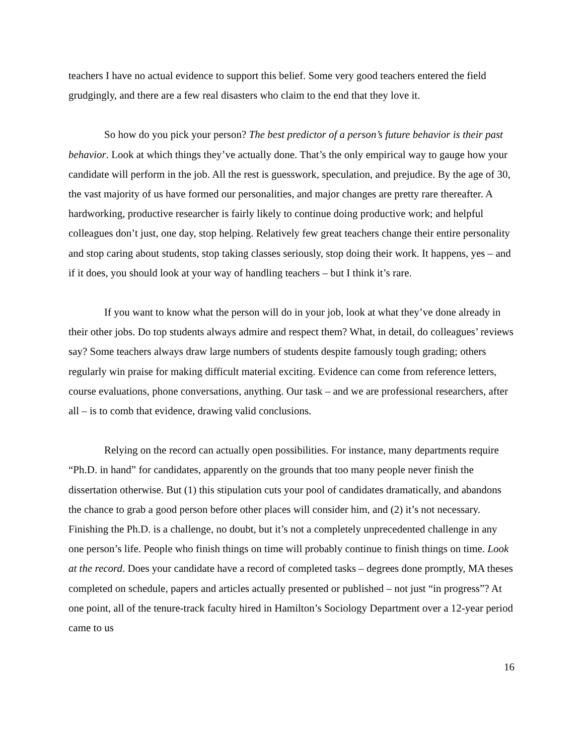teachers I have no actual evidence to support this belief. Some very good teachers entered the field grudgingly, and there are a few real disasters who claim to the end that they love it.
So how do you pick your person? The best predictor of a person’s future behavior is their past behavior. Look at which things they’ve actually done. That’s the only empirical way to gauge how your candidate will perform in the job. All the rest is guesswork, speculation, and prejudice. By the age of 30, the vast majority of us have formed our personalities, and major changes are pretty rare thereafter. A hardworking, productive researcher is fairly likely to continue doing productive work; and helpful colleagues don’t just, one day, stop helping. Relatively few great teachers change their entire personality and stop caring about students, stop taking classes seriously, stop doing their work. It happens, yes – and if it does, you should look at your way of handling teachers – but I think it’s rare.
If you want to know what the person will do in your job, look at what they’ve done already in their other jobs. Do top students always admire and respect them? What, in detail, do colleagues’ reviews say? Some teachers always draw large numbers of students despite famously tough grading; others regularly win praise for making difficult material exciting. Evidence can come from reference letters, course evaluations, phone conversations, anything. Our task – and we are professional researchers, after all – is to comb that evidence, drawing valid conclusions.
Relying on the record can actually open possibilities. For instance, many departments require “Ph.D. in hand” for candidates, apparently on the grounds that too many people never finish the dissertation otherwise. But (1) this stipulation cuts your pool of candidates dramatically, and abandons the chance to grab a good person before other places will consider him, and (2) it’s not necessary. Finishing the Ph.D. is a challenge, no doubt, but it’s not a completely unprecedented challenge in any one person’s life. People who finish things on time will probably continue to finish things on time. Look at the record. Does your candidate have a record of completed tasks – degrees done promptly, MA theses completed on schedule, papers and articles actually presented or published – not just “in progress”? At one point, all of the tenure-track faculty hired in Hamilton’s Sociology Department over a 12-year period came to us
16